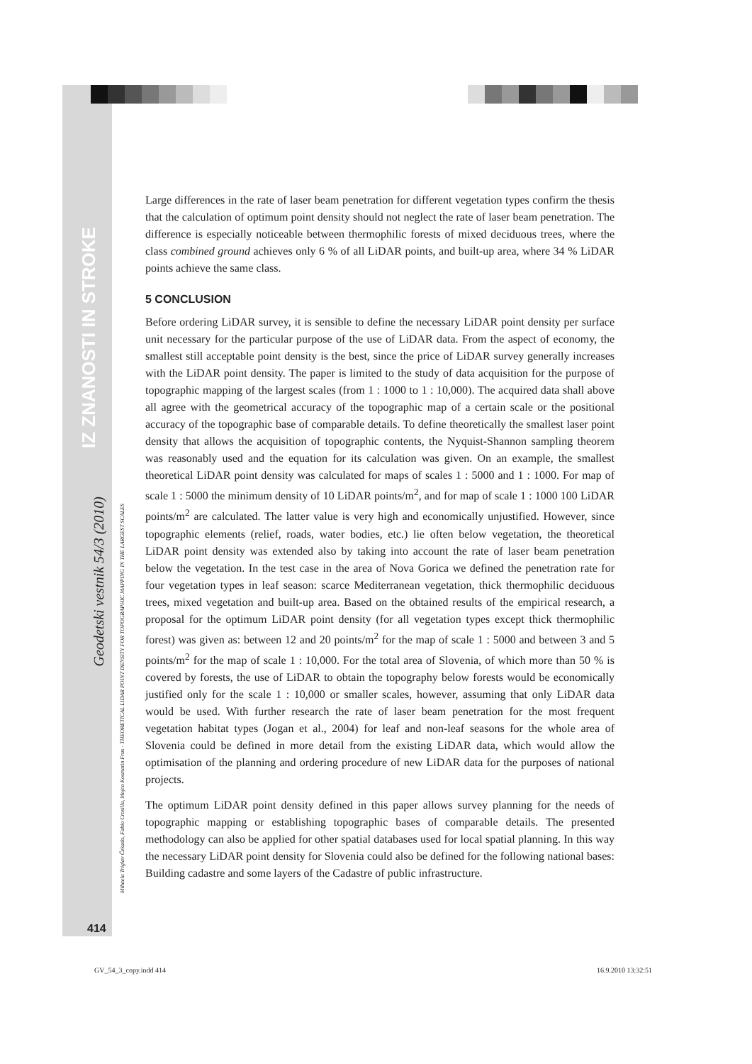IZ ZNANOSTI IN STROKE
Geodetski vestnik 54/3 (2010)
Mihaela Triglav Čekada, Fabio Crosilla, Mojca Kosmatin Fras - THEORETICAL LIDAR POINT DENSITY FOR TOPOGRAPHIC MAPPING IN THE LARGEST SCALES
Large differences in the rate of laser beam penetration for different vegetation types confirm the thesis that the calculation of optimum point density should not neglect the rate of laser beam penetration. The difference is especially noticeable between thermophilic forests of mixed deciduous trees, where the class combined ground achieves only 6 % of all LiDAR points, and built-up area, where 34 % LiDAR points achieve the same class.
5 CONCLUSION
Before ordering LiDAR survey, it is sensible to define the necessary LiDAR point density per surface unit necessary for the particular purpose of the use of LiDAR data. From the aspect of economy, the smallest still acceptable point density is the best, since the price of LiDAR survey generally increases with the LiDAR point density. The paper is limited to the study of data acquisition for the purpose of topographic mapping of the largest scales (from 1 : 1000 to 1 : 10,000). The acquired data shall above all agree with the geometrical accuracy of the topographic map of a certain scale or the positional accuracy of the topographic base of comparable details. To define theoretically the smallest laser point density that allows the acquisition of topographic contents, the Nyquist-Shannon sampling theorem was reasonably used and the equation for its calculation was given. On an example, the smallest theoretical LiDAR point density was calculated for maps of scales 1 : 5000 and 1 : 1000. For map of scale 1 : 5000 the minimum density of 10 LiDAR points/m<sup>2</sup>, and for map of scale 1 : 1000 100 LiDAR points/m<sup>2</sup> are calculated. The latter value is very high and economically unjustified. However, since topographic elements (relief, roads, water bodies, etc.) lie often below vegetation, the theoretical LiDAR point density was extended also by taking into account the rate of laser beam penetration below the vegetation. In the test case in the area of Nova Gorica we defined the penetration rate for four vegetation types in leaf season: scarce Mediterranean vegetation, thick thermophilic deciduous trees, mixed vegetation and built-up area. Based on the obtained results of the empirical research, a proposal for the optimum LiDAR point density (for all vegetation types except thick thermophilic forest) was given as: between 12 and 20 points/m<sup>2</sup> for the map of scale 1 : 5000 and between 3 and 5 points/m<sup>2</sup> for the map of scale 1 : 10,000. For the total area of Slovenia, of which more than 50 % is covered by forests, the use of LiDAR to obtain the topography below forests would be economically justified only for the scale 1 : 10,000 or smaller scales, however, assuming that only LiDAR data would be used. With further research the rate of laser beam penetration for the most frequent vegetation habitat types (Jogan et al., 2004) for leaf and non-leaf seasons for the whole area of Slovenia could be defined in more detail from the existing LiDAR data, which would allow the optimisation of the planning and ordering procedure of new LiDAR data for the purposes of national projects.
The optimum LiDAR point density defined in this paper allows survey planning for the needs of topographic mapping or establishing topographic bases of comparable details. The presented methodology can also be applied for other spatial databases used for local spatial planning. In this way the necessary LiDAR point density for Slovenia could also be defined for the following national bases: Building cadastre and some layers of the Cadastre of public infrastructure.
414
GV_54_3_copy.indd 414 16.9.2010 13:32:51